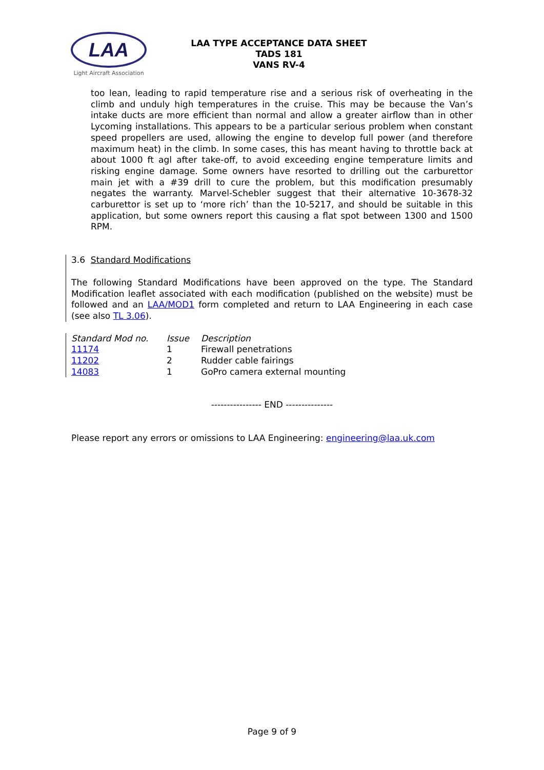LAA
Light Aircraft Association
LAA TYPE ACCEPTANCE DATA SHEET
TADS 181
VANS RV-4
too lean, leading to rapid temperature rise and a serious risk of overheating in the climb and unduly high temperatures in the cruise. This may be because the Van’s intake ducts are more efficient than normal and allow a greater airflow than in other Lycoming installations. This appears to be a particular serious problem when constant speed propellers are used, allowing the engine to develop full power (and therefore maximum heat) in the climb. In some cases, this has meant having to throttle back at about 1000 ft agl after take-off, to avoid exceeding engine temperature limits and risking engine damage. Some owners have resorted to drilling out the carburettor main jet with a #39 drill to cure the problem, but this modification presumably negates the warranty. Marvel-Schebler suggest that their alternative 10-3678-32 carburettor is set up to ‘more rich’ than the 10-5217, and should be suitable in this application, but some owners report this causing a flat spot between 1300 and 1500 RPM.
3.6 Standard Modifications
The following Standard Modifications have been approved on the type. The Standard Modification leaflet associated with each modification (published on the website) must be followed and an LAA/MOD1 form completed and return to LAA Engineering in each case (see also TL 3.06).
| Standard Mod no. | Issue | Description |
| 11174 | 1 | Firewall penetrations |
| 11202 | 2 | Rudder cable fairings |
| 14083 | 1 | GoPro camera external mounting |
---------------- END ---------------
Please report any errors or omissions to LAA Engineering: engineering@laa.uk.com
Page 9 of 9